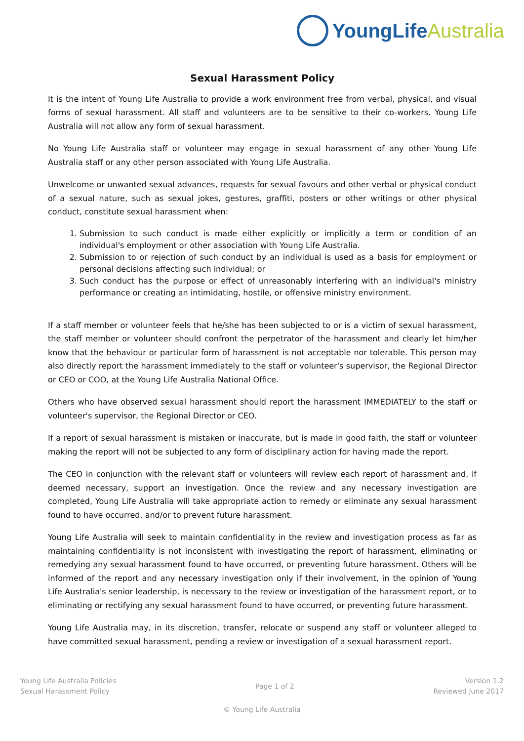YoungLife Australia
Sexual Harassment Policy
It is the intent of Young Life Australia to provide a work environment free from verbal, physical, and visual forms of sexual harassment. All staff and volunteers are to be sensitive to their co-workers. Young Life Australia will not allow any form of sexual harassment.
No Young Life Australia staff or volunteer may engage in sexual harassment of any other Young Life Australia staff or any other person associated with Young Life Australia.
Unwelcome or unwanted sexual advances, requests for sexual favours and other verbal or physical conduct of a sexual nature, such as sexual jokes, gestures, graffiti, posters or other writings or other physical conduct, constitute sexual harassment when:
1. Submission to such conduct is made either explicitly or implicitly a term or condition of an individual's employment or other association with Young Life Australia.
2. Submission to or rejection of such conduct by an individual is used as a basis for employment or personal decisions affecting such individual; or
3. Such conduct has the purpose or effect of unreasonably interfering with an individual's ministry performance or creating an intimidating, hostile, or offensive ministry environment.
If a staff member or volunteer feels that he/she has been subjected to or is a victim of sexual harassment, the staff member or volunteer should confront the perpetrator of the harassment and clearly let him/her know that the behaviour or particular form of harassment is not acceptable nor tolerable. This person may also directly report the harassment immediately to the staff or volunteer's supervisor, the Regional Director or CEO or COO, at the Young Life Australia National Office.
Others who have observed sexual harassment should report the harassment IMMEDIATELY to the staff or volunteer's supervisor, the Regional Director or CEO.
If a report of sexual harassment is mistaken or inaccurate, but is made in good faith, the staff or volunteer making the report will not be subjected to any form of disciplinary action for having made the report.
The CEO in conjunction with the relevant staff or volunteers will review each report of harassment and, if deemed necessary, support an investigation. Once the review and any necessary investigation are completed, Young Life Australia will take appropriate action to remedy or eliminate any sexual harassment found to have occurred, and/or to prevent future harassment.
Young Life Australia will seek to maintain confidentiality in the review and investigation process as far as maintaining confidentiality is not inconsistent with investigating the report of harassment, eliminating or remedying any sexual harassment found to have occurred, or preventing future harassment. Others will be informed of the report and any necessary investigation only if their involvement, in the opinion of Young Life Australia's senior leadership, is necessary to the review or investigation of the harassment report, or to eliminating or rectifying any sexual harassment found to have occurred, or preventing future harassment.
Young Life Australia may, in its discretion, transfer, relocate or suspend any staff or volunteer alleged to have committed sexual harassment, pending a review or investigation of a sexual harassment report.
Young Life Australia Policies
Sexual Harassment Policy
Page 1 of 2
Version 1.2
Reviewed June 2017
© Young Life Australia